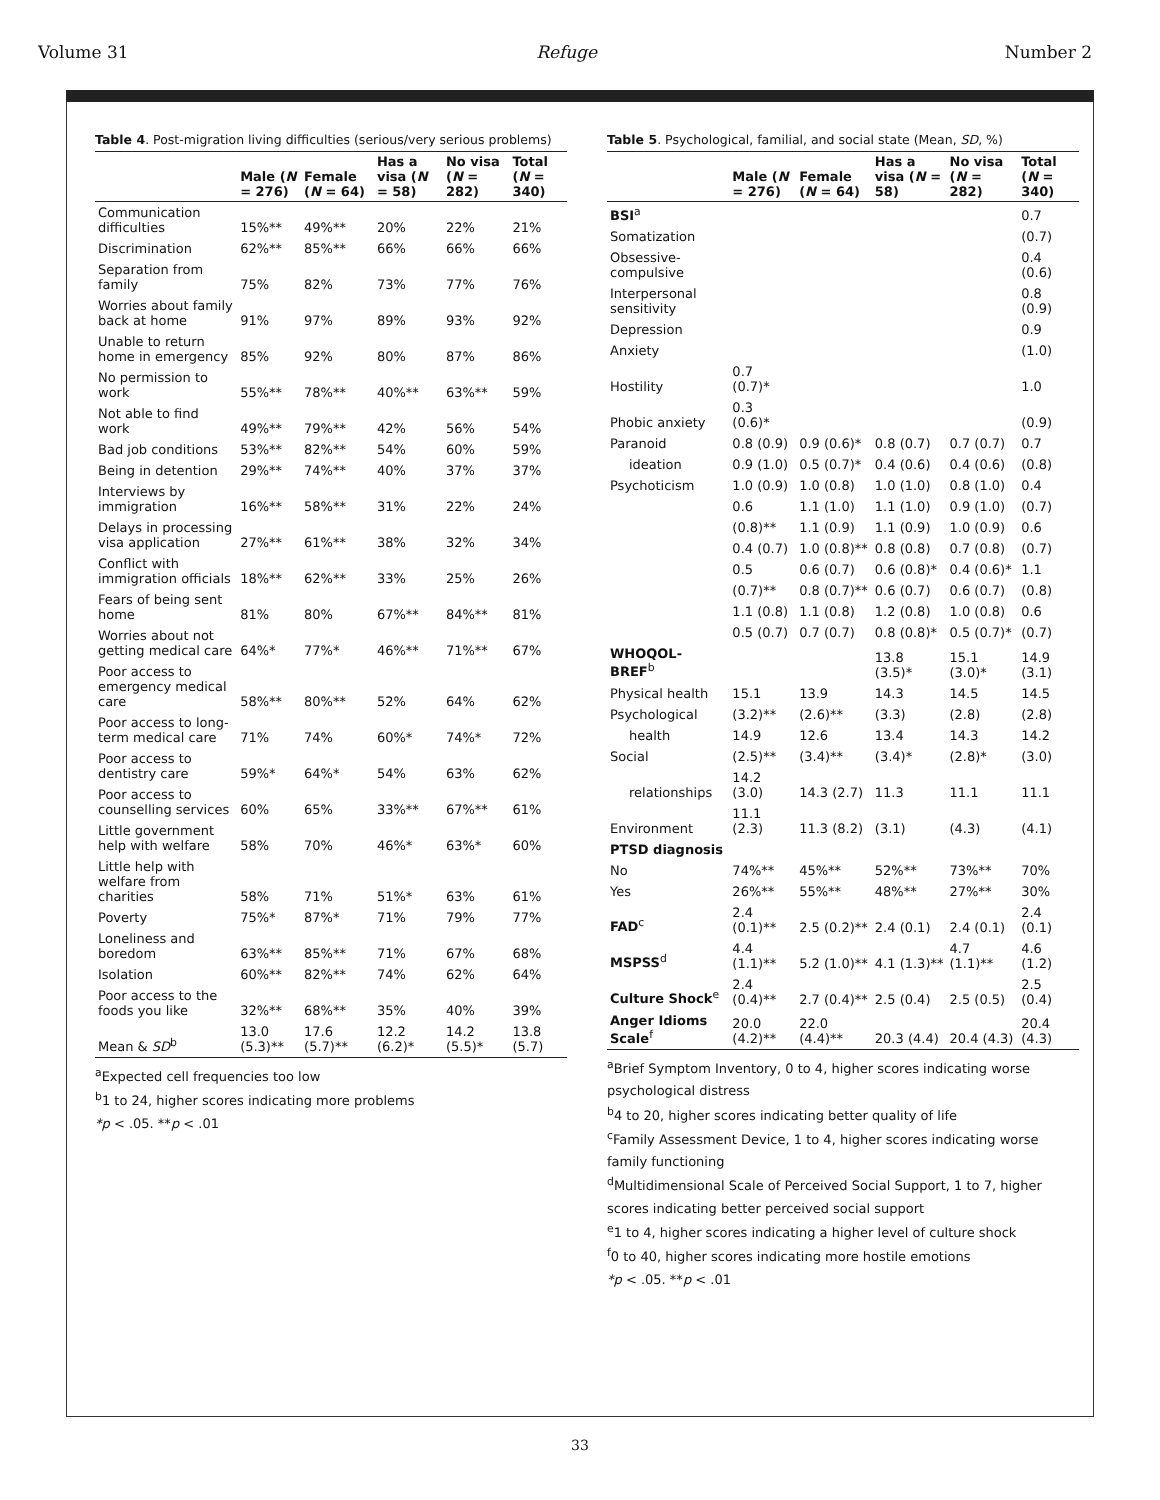Volume 31 Refuge Number 2
Table 4. Post-migration living difficulties (serious/very serious problems)
| | Male ( N = 276) | Female ( N = 64) | Has a visa ( N = 58) | No visa ( N = 282) | Total ( N = 340) |
| --- | --- | --- | --- | --- | --- |
| Communication difficulties | 15%** | 49%** | 20% | 22% | 21% |
| Discrimination | 62%** | 85%** | 66% | 66% | 66% |
| Separation from family | 75% | 82% | 73% | 77% | 76% |
| Worries about family back at home | 91% | 97% | 89% | 93% | 92% |
| Unable to return home in emergency | 85% | 92% | 80% | 87% | 86% |
| No permission to work | 55%** | 78%** | 40%** | 63%** | 59% |
| Not able to find work | 49%** | 79%** | 42% | 56% | 54% |
| Bad job conditions | 53%** | 82%** | 54% | 60% | 59% |
| Being in detention | 29%** | 74%** | 40% | 37% | 37% |
| Interviews by immigration | 16%** | 58%** | 31% | 22% | 24% |
| Delays in processing visa application | 27%** | 61%** | 38% | 32% | 34% |
| Conflict with immigration officials | 18%** | 62%** | 33% | 25% | 26% |
| Fears of being sent home | 81% | 80% | 67%** | 84%** | 81% |
| Worries about not getting medical care | 64%* | 77%* | 46%** | 71%** | 67% |
| Poor access to emergency medical care | 58%** | 80%** | 52% | 64% | 62% |
| Poor access to long-term medical care | 71% | 74% | 60%* | 74%* | 72% |
| Poor access to dentistry care | 59%* | 64%* | 54% | 63% | 62% |
| Poor access to counselling services | 60% | 65% | 33%** | 67%** | 61% |
| Little government help with welfare | 58% | 70% | 46%* | 63%* | 60% |
| Little help with welfare from charities | 58% | 71% | 51%* | 63% | 61% |
| Poverty | 75%* | 87%* | 71% | 79% | 77% |
| Loneliness and boredom | 63%** | 85%** | 71% | 67% | 68% |
| Isolation | 60%** | 82%** | 74% | 62% | 64% |
| Poor access to the foods you like | 32%** | 68%** | 35% | 40% | 39% |
| Mean & SD<sup>b</sup> | 13.0 (5.3)** | 17.6 (5.7)** | 12.2 (6.2)* | 14.2 (5.5)* | 13.8 (5.7) |
<sup>a</sup> Expected cell frequencies too low
<sup>b</sup> 1 to 24, higher scores indicating more problems
*p < .05. **p < .01
Table 5. Psychological, familial, and social state (Mean, SD, %)
| | Male ( N = 276) | Female ( N = 64) | Has a visa ( N = 58) | No visa ( N = 282) | Total ( N = 340) |
| --- | --- | --- | --- | --- | --- |
| BSI<sup>a</sup> | | | | | 0.7 |
| Somatization | | | | | (0.7) |
| Obsessive-compulsive | | | | | 0.4 (0.6) |
| Interpersonal sensitivity | | | | | 0.8 (0.9) |
| Depression | | | | | 0.9 |
| Anxiety | | | | | (1.0) |
| Hostility | 0.7 (0.7)* | | | | 1.0 |
| Phobic anxiety | 0.3 (0.6)* | | | | (0.9) |
| Paranoid | 0.8 (0.9) | 0.9 (0.6)* | 0.8 (0.7) | 0.7 (0.7) | 0.7 |
| ideation | 0.9 (1.0) | 0.5 (0.7)* | 0.4 (0.6) | 0.4 (0.6) | (0.8) |
| Psychoticism | 1.0 (0.9) | 1.0 (0.8) | 1.0 (1.0) | 0.8 (1.0) | 0.4 |
| | 0.6 | 1.1 (1.0) | 1.1 (1.0) | 0.9 (1.0) | (0.7) |
| | (0.8)** | 1.1 (0.9) | 1.1 (0.9) | 1.0 (0.9) | 0.6 |
| | 0.4 (0.7) | 1.0 (0.8)** | 0.8 (0.8) | 0.7 (0.8) | (0.7) |
| | 0.5 | 0.6 (0.7) | 0.6 (0.8)* | 0.4 (0.6)* | 1.1 |
| | (0.7)** | 0.8 (0.7)** | 0.6 (0.7) | 0.6 (0.7) | (0.8) |
| | 1.1 (0.8) | 1.1 (0.8) | 1.2 (0.8) | 1.0 (0.8) | 0.6 |
| | 0.5 (0.7) | 0.7 (0.7) | 0.8 (0.8)* | 0.5 (0.7)* | (0.7) |
| WHOQOL-BREF<sup>b</sup> | | | 13.8 (3.5)* | 15.1 (3.0)* | 14.9 (3.1) |
| Physical health | 15.1 | 13.9 | 14.3 | 14.5 | 14.5 |
| Psychological | (3.2)** | (2.6)** | (3.3) | (2.8) | (2.8) |
| health | 14.9 | 12.6 | 13.4 | 14.3 | 14.2 |
| Social | (2.5)** | (3.4)** | (3.4)* | (2.8)* | (3.0) |
| relationships | 14.2 (3.0) | 14.3 (2.7) | 11.3 | 11.1 | 11.1 |
| Environment | 11.1 (2.3) | 11.3 (8.2) | (3.1) | (4.3) | (4.1) |
| PTSD diagnosis | | | | | |
| No | 74%** | 45%** | 52%** | 73%** | 70% |
| Yes | 26%** | 55%** | 48%** | 27%** | 30% |
| FAD<sup>c</sup> | 2.4 (0.1)** | 2.5 (0.2)** | 2.4 (0.1) | 2.4 (0.1) | 2.4 (0.1) |
| MSPSS<sup>d</sup> | 4.4 (1.1)** | 5.2 (1.0)** | 4.1 (1.3)** | 4.7 (1.1)** | 4.6 (1.2) |
| Culture Shock<sup>e</sup> | 2.4 (0.4)** | 2.7 (0.4)** | 2.5 (0.4) | 2.5 (0.5) | 2.5 (0.4) |
| Anger Idioms Scale<sup>f</sup> | 20.0 (4.2)** | 22.0 (4.4)** | 20.3 (4.4) | 20.4 (4.3) | 20.4 (4.3) |
<sup>a</sup> Brief Symptom Inventory, 0 to 4, higher scores indicating worse psychological distress
<sup>b</sup> 4 to 20, higher scores indicating better quality of life
<sup>c</sup> Family Assessment Device, 1 to 4, higher scores indicating worse family functioning
<sup>d</sup> Multidimensional Scale of Perceived Social Support, 1 to 7, higher scores indicating better perceived social support
<sup>e</sup> 1 to 4, higher scores indicating a higher level of culture shock
<sup>f</sup> 0 to 40, higher scores indicating more hostile emotions
*p < .05. **p < .01
33